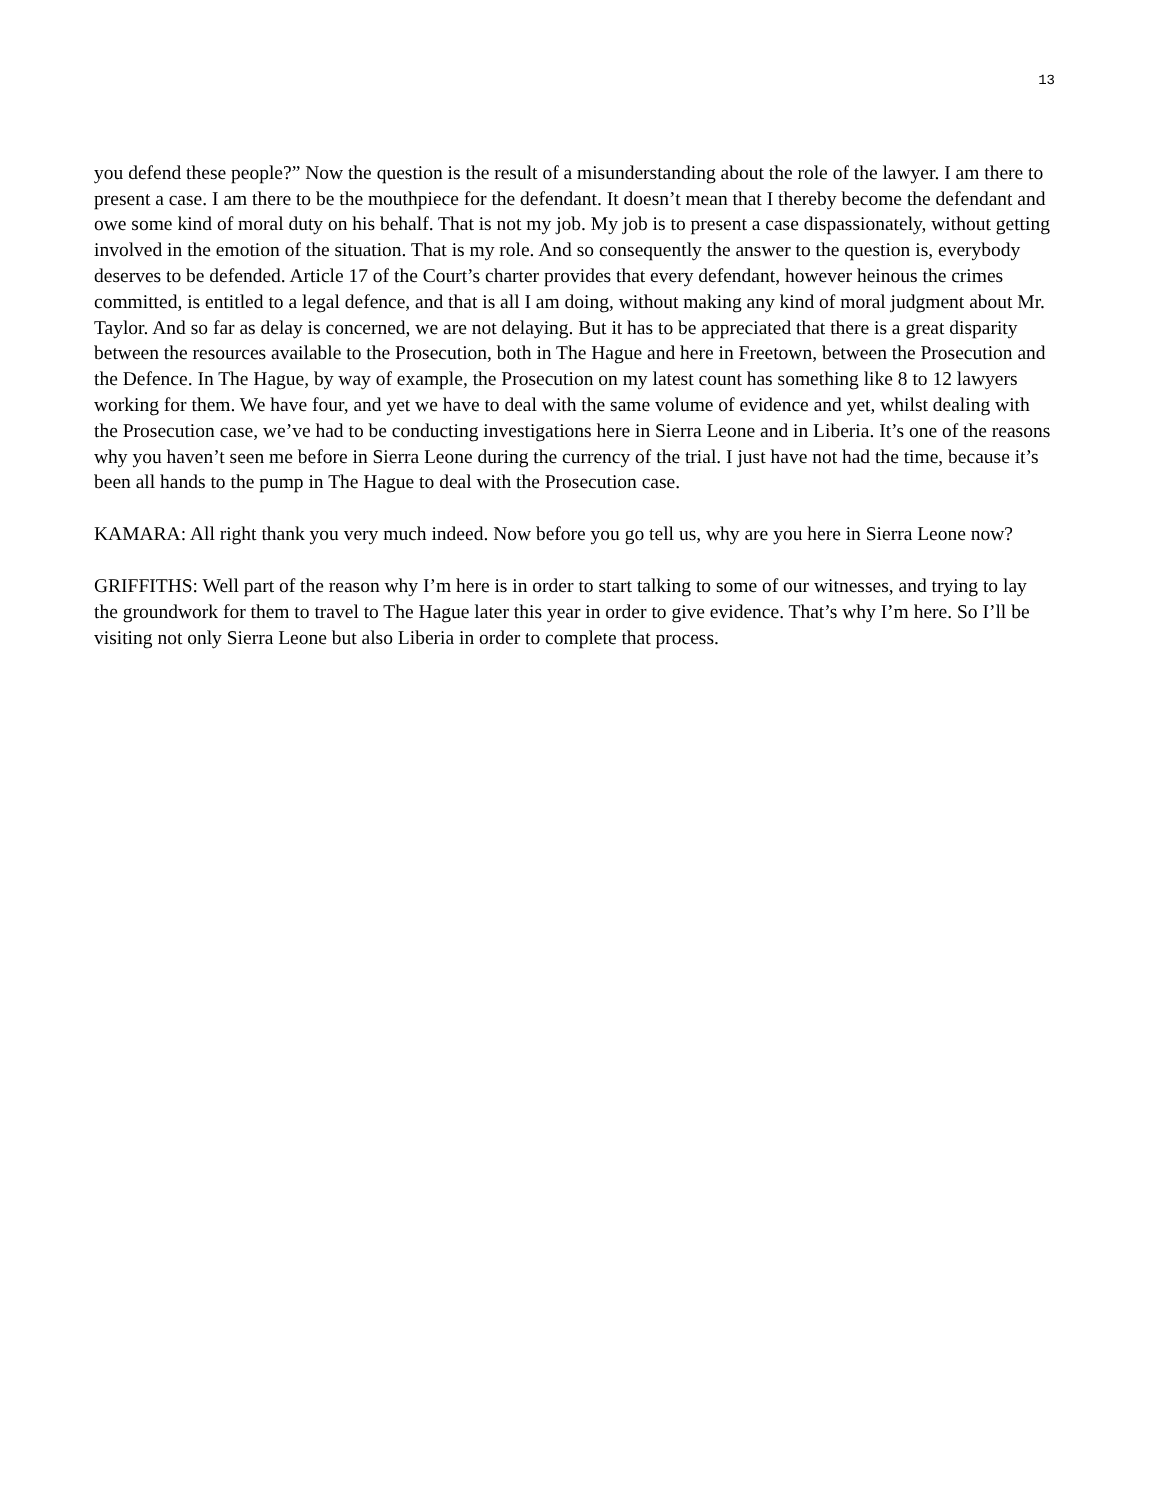13
you defend these people?” Now the question is the result of a misunderstanding about the role of the lawyer. I am there to present a case. I am there to be the mouthpiece for the defendant. It doesn’t mean that I thereby become the defendant and owe some kind of moral duty on his behalf. That is not my job. My job is to present a case dispassionately, without getting involved in the emotion of the situation. That is my role. And so consequently the answer to the question is, everybody deserves to be defended. Article 17 of the Court’s charter provides that every defendant, however heinous the crimes committed, is entitled to a legal defence, and that is all I am doing, without making any kind of moral judgment about Mr. Taylor. And so far as delay is concerned, we are not delaying. But it has to be appreciated that there is a great disparity between the resources available to the Prosecution, both in The Hague and here in Freetown, between the Prosecution and the Defence. In The Hague, by way of example, the Prosecution on my latest count has something like 8 to 12 lawyers working for them. We have four, and yet we have to deal with the same volume of evidence and yet, whilst dealing with the Prosecution case, we’ve had to be conducting investigations here in Sierra Leone and in Liberia. It’s one of the reasons why you haven’t seen me before in Sierra Leone during the currency of the trial. I just have not had the time, because it’s been all hands to the pump in The Hague to deal with the Prosecution case.
KAMARA: All right thank you very much indeed. Now before you go tell us, why are you here in Sierra Leone now?
GRIFFITHS: Well part of the reason why I’m here is in order to start talking to some of our witnesses, and trying to lay the groundwork for them to travel to The Hague later this year in order to give evidence. That’s why I’m here. So I’ll be visiting not only Sierra Leone but also Liberia in order to complete that process.